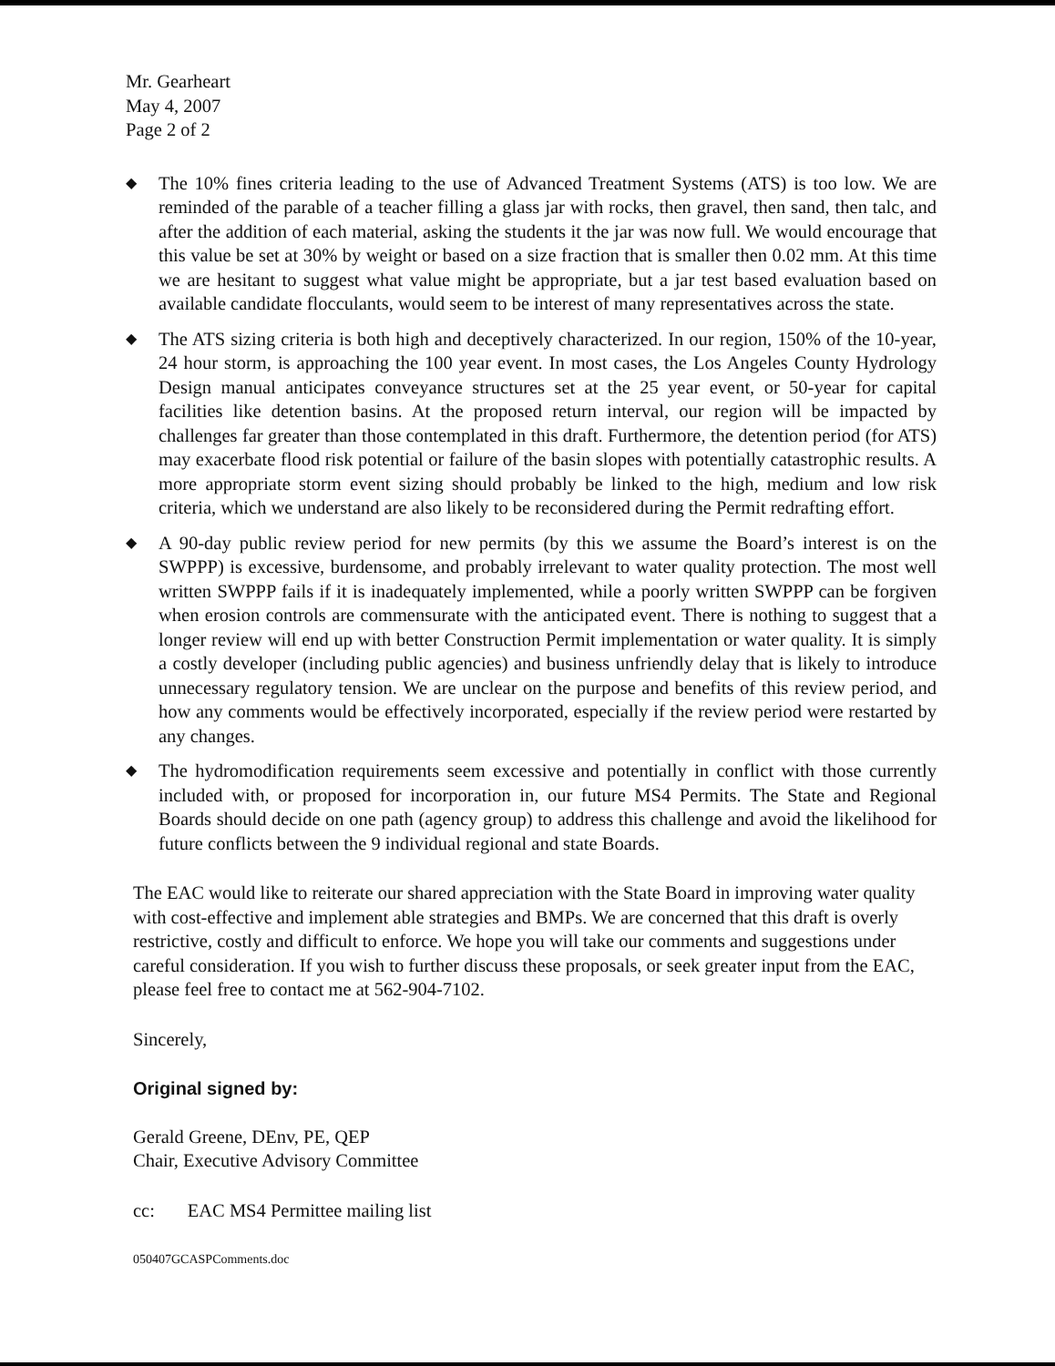Mr. Gearheart
May 4, 2007
Page 2 of 2
◆ The 10% fines criteria leading to the use of Advanced Treatment Systems (ATS) is too low. We are reminded of the parable of a teacher filling a glass jar with rocks, then gravel, then sand, then talc, and after the addition of each material, asking the students it the jar was now full. We would encourage that this value be set at 30% by weight or based on a size fraction that is smaller then 0.02 mm. At this time we are hesitant to suggest what value might be appropriate, but a jar test based evaluation based on available candidate flocculants, would seem to be interest of many representatives across the state.
◆ The ATS sizing criteria is both high and deceptively characterized. In our region, 150% of the 10-year, 24 hour storm, is approaching the 100 year event. In most cases, the Los Angeles County Hydrology Design manual anticipates conveyance structures set at the 25 year event, or 50-year for capital facilities like detention basins. At the proposed return interval, our region will be impacted by challenges far greater than those contemplated in this draft. Furthermore, the detention period (for ATS) may exacerbate flood risk potential or failure of the basin slopes with potentially catastrophic results. A more appropriate storm event sizing should probably be linked to the high, medium and low risk criteria, which we understand are also likely to be reconsidered during the Permit redrafting effort.
◆ A 90-day public review period for new permits (by this we assume the Board’s interest is on the SWPPP) is excessive, burdensome, and probably irrelevant to water quality protection. The most well written SWPPP fails if it is inadequately implemented, while a poorly written SWPPP can be forgiven when erosion controls are commensurate with the anticipated event. There is nothing to suggest that a longer review will end up with better Construction Permit implementation or water quality. It is simply a costly developer (including public agencies) and business unfriendly delay that is likely to introduce unnecessary regulatory tension. We are unclear on the purpose and benefits of this review period, and how any comments would be effectively incorporated, especially if the review period were restarted by any changes.
◆ The hydromodification requirements seem excessive and potentially in conflict with those currently included with, or proposed for incorporation in, our future MS4 Permits. The State and Regional Boards should decide on one path (agency group) to address this challenge and avoid the likelihood for future conflicts between the 9 individual regional and state Boards.
The EAC would like to reiterate our shared appreciation with the State Board in improving water quality with cost-effective and implement able strategies and BMPs. We are concerned that this draft is overly restrictive, costly and difficult to enforce. We hope you will take our comments and suggestions under careful consideration. If you wish to further discuss these proposals, or seek greater input from the EAC, please feel free to contact me at 562-904-7102.
Sincerely,
Original signed by:
Gerald Greene, DEnv, PE, QEP
Chair, Executive Advisory Committee
cc: EAC MS4 Permittee mailing list
050407GCASPComments.doc